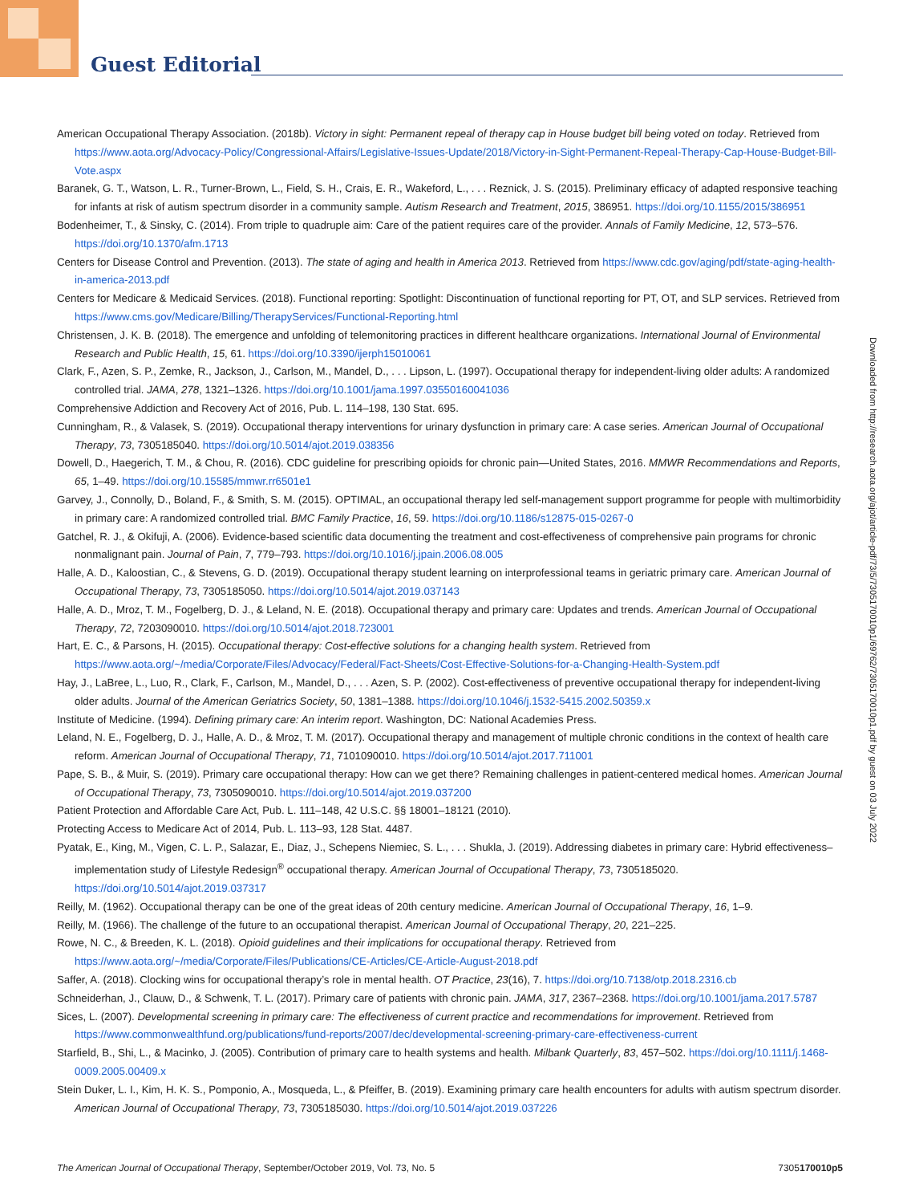Guest Editorial
American Occupational Therapy Association. (2018b). Victory in sight: Permanent repeal of therapy cap in House budget bill being voted on today. Retrieved from https://www.aota.org/Advocacy-Policy/Congressional-Affairs/Legislative-Issues-Update/2018/Victory-in-Sight-Permanent-Repeal-Therapy-Cap-House-Budget-Bill-Vote.aspx
Baranek, G. T., Watson, L. R., Turner-Brown, L., Field, S. H., Crais, E. R., Wakeford, L., . . . Reznick, J. S. (2015). Preliminary efficacy of adapted responsive teaching for infants at risk of autism spectrum disorder in a community sample. Autism Research and Treatment, 2015, 386951. https://doi.org/10.1155/2015/386951
Bodenheimer, T., & Sinsky, C. (2014). From triple to quadruple aim: Care of the patient requires care of the provider. Annals of Family Medicine, 12, 573–576. https://doi.org/10.1370/afm.1713
Centers for Disease Control and Prevention. (2013). The state of aging and health in America 2013. Retrieved from https://www.cdc.gov/aging/pdf/state-aging-health-in-america-2013.pdf
Centers for Medicare & Medicaid Services. (2018). Functional reporting: Spotlight: Discontinuation of functional reporting for PT, OT, and SLP services. Retrieved from https://www.cms.gov/Medicare/Billing/TherapyServices/Functional-Reporting.html
Christensen, J. K. B. (2018). The emergence and unfolding of telemonitoring practices in different healthcare organizations. International Journal of Environmental Research and Public Health, 15, 61. https://doi.org/10.3390/ijerph15010061
Clark, F., Azen, S. P., Zemke, R., Jackson, J., Carlson, M., Mandel, D., . . . Lipson, L. (1997). Occupational therapy for independent-living older adults: A randomized controlled trial. JAMA, 278, 1321–1326. https://doi.org/10.1001/jama.1997.03550160041036
Comprehensive Addiction and Recovery Act of 2016, Pub. L. 114–198, 130 Stat. 695.
Cunningham, R., & Valasek, S. (2019). Occupational therapy interventions for urinary dysfunction in primary care: A case series. American Journal of Occupational Therapy, 73, 7305185040. https://doi.org/10.5014/ajot.2019.038356
Dowell, D., Haegerich, T. M., & Chou, R. (2016). CDC guideline for prescribing opioids for chronic pain—United States, 2016. MMWR Recommendations and Reports, 65, 1–49. https://doi.org/10.15585/mmwr.rr6501e1
Garvey, J., Connolly, D., Boland, F., & Smith, S. M. (2015). OPTIMAL, an occupational therapy led self-management support programme for people with multimorbidity in primary care: A randomized controlled trial. BMC Family Practice, 16, 59. https://doi.org/10.1186/s12875-015-0267-0
Gatchel, R. J., & Okifuji, A. (2006). Evidence-based scientific data documenting the treatment and cost-effectiveness of comprehensive pain programs for chronic nonmalignant pain. Journal of Pain, 7, 779–793. https://doi.org/10.1016/j.jpain.2006.08.005
Halle, A. D., Kaloostian, C., & Stevens, G. D. (2019). Occupational therapy student learning on interprofessional teams in geriatric primary care. American Journal of Occupational Therapy, 73, 7305185050. https://doi.org/10.5014/ajot.2019.037143
Halle, A. D., Mroz, T. M., Fogelberg, D. J., & Leland, N. E. (2018). Occupational therapy and primary care: Updates and trends. American Journal of Occupational Therapy, 72, 7203090010. https://doi.org/10.5014/ajot.2018.723001
Hart, E. C., & Parsons, H. (2015). Occupational therapy: Cost-effective solutions for a changing health system. Retrieved from https://www.aota.org/~/media/Corporate/Files/Advocacy/Federal/Fact-Sheets/Cost-Effective-Solutions-for-a-Changing-Health-System.pdf
Hay, J., LaBree, L., Luo, R., Clark, F., Carlson, M., Mandel, D., . . . Azen, S. P. (2002). Cost-effectiveness of preventive occupational therapy for independent-living older adults. Journal of the American Geriatrics Society, 50, 1381–1388. https://doi.org/10.1046/j.1532-5415.2002.50359.x
Institute of Medicine. (1994). Defining primary care: An interim report. Washington, DC: National Academies Press.
Leland, N. E., Fogelberg, D. J., Halle, A. D., & Mroz, T. M. (2017). Occupational therapy and management of multiple chronic conditions in the context of health care reform. American Journal of Occupational Therapy, 71, 7101090010. https://doi.org/10.5014/ajot.2017.711001
Pape, S. B., & Muir, S. (2019). Primary care occupational therapy: How can we get there? Remaining challenges in patient-centered medical homes. American Journal of Occupational Therapy, 73, 7305090010. https://doi.org/10.5014/ajot.2019.037200
Patient Protection and Affordable Care Act, Pub. L. 111–148, 42 U.S.C. §§ 18001–18121 (2010).
Protecting Access to Medicare Act of 2014, Pub. L. 113–93, 128 Stat. 4487.
Pyatak, E., King, M., Vigen, C. L. P., Salazar, E., Diaz, J., Schepens Niemiec, S. L., . . . Shukla, J. (2019). Addressing diabetes in primary care: Hybrid effectiveness–implementation study of Lifestyle Redesign<sup>®</sup> occupational therapy. American Journal of Occupational Therapy, 73, 7305185020. https://doi.org/10.5014/ajot.2019.037317
Reilly, M. (1962). Occupational therapy can be one of the great ideas of 20th century medicine. American Journal of Occupational Therapy, 16, 1–9.
Reilly, M. (1966). The challenge of the future to an occupational therapist. American Journal of Occupational Therapy, 20, 221–225.
Rowe, N. C., & Breeden, K. L. (2018). Opioid guidelines and their implications for occupational therapy. Retrieved from https://www.aota.org/~/media/Corporate/Files/Publications/CE-Articles/CE-Article-August-2018.pdf
Saffer, A. (2018). Clocking wins for occupational therapy’s role in mental health. OT Practice, 23(16), 7. https://doi.org/10.7138/otp.2018.2316.cb
Schneiderhan, J., Clauw, D., & Schwenk, T. L. (2017). Primary care of patients with chronic pain. JAMA, 317, 2367–2368. https://doi.org/10.1001/jama.2017.5787
Sices, L. (2007). Developmental screening in primary care: The effectiveness of current practice and recommendations for improvement. Retrieved from https://www.commonwealthfund.org/publications/fund-reports/2007/dec/developmental-screening-primary-care-effectiveness-current
Starfield, B., Shi, L., & Macinko, J. (2005). Contribution of primary care to health systems and health. Milbank Quarterly, 83, 457–502. https://doi.org/10.1111/j.1468-0009.2005.00409.x
Stein Duker, L. I., Kim, H. K. S., Pomponio, A., Mosqueda, L., & Pfeiffer, B. (2019). Examining primary care health encounters for adults with autism spectrum disorder. American Journal of Occupational Therapy, 73, 7305185030. https://doi.org/10.5014/ajot.2019.037226
Downloaded from http://research.aota.org/ajot/article-pdf/73/5/7305170010p1/69762/7305170010p1.pdf by guest on 03 July 2022
The American Journal of Occupational Therapy, September/October 2019, Vol. 73, No. 5 7305170010p5